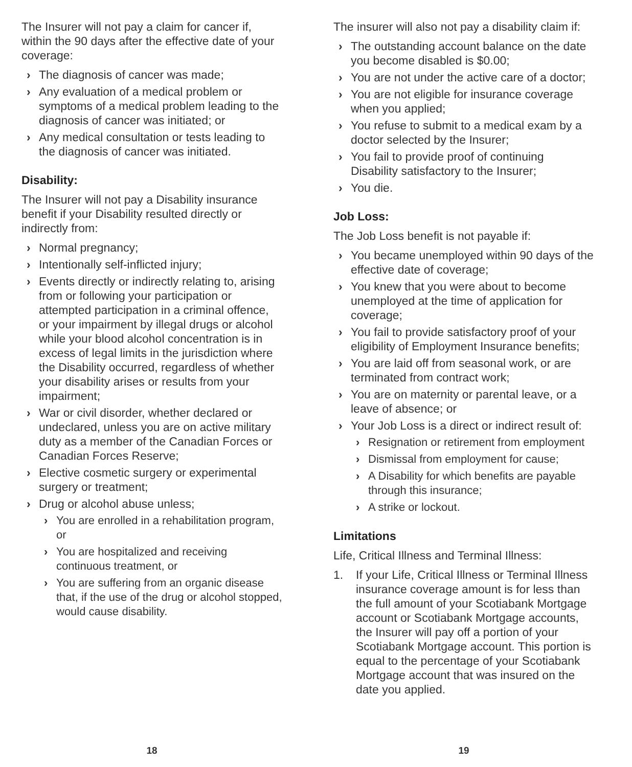The Insurer will not pay a claim for cancer if, within the 90 days after the effective date of your coverage:
› The diagnosis of cancer was made;
› Any evaluation of a medical problem or symptoms of a medical problem leading to the diagnosis of cancer was initiated; or
› Any medical consultation or tests leading to the diagnosis of cancer was initiated.
Disability:
The Insurer will not pay a Disability insurance benefit if your Disability resulted directly or indirectly from:
› Normal pregnancy;
› Intentionally self-inflicted injury;
› Events directly or indirectly relating to, arising from or following your participation or attempted participation in a criminal offence, or your impairment by illegal drugs or alcohol while your blood alcohol concentration is in excess of legal limits in the jurisdiction where the Disability occurred, regardless of whether your disability arises or results from your impairment;
› War or civil disorder, whether declared or undeclared, unless you are on active military duty as a member of the Canadian Forces or Canadian Forces Reserve;
› Elective cosmetic surgery or experimental surgery or treatment;
› Drug or alcohol abuse unless;
› You are enrolled in a rehabilitation program, or
› You are hospitalized and receiving continuous treatment, or
› You are suffering from an organic disease that, if the use of the drug or alcohol stopped, would cause disability.
18
The insurer will also not pay a disability claim if:
› The outstanding account balance on the date you become disabled is $0.00;
› You are not under the active care of a doctor;
› You are not eligible for insurance coverage when you applied;
› You refuse to submit to a medical exam by a doctor selected by the Insurer;
› You fail to provide proof of continuing Disability satisfactory to the Insurer;
› You die.
Job Loss:
The Job Loss benefit is not payable if:
› You became unemployed within 90 days of the effective date of coverage;
› You knew that you were about to become unemployed at the time of application for coverage;
› You fail to provide satisfactory proof of your eligibility of Employment Insurance benefits;
› You are laid off from seasonal work, or are terminated from contract work;
› You are on maternity or parental leave, or a leave of absence; or
› Your Job Loss is a direct or indirect result of:
› Resignation or retirement from employment
› Dismissal from employment for cause;
› A Disability for which benefits are payable through this insurance;
› A strike or lockout.
Limitations
Life, Critical Illness and Terminal Illness:
1. If your Life, Critical Illness or Terminal Illness insurance coverage amount is for less than the full amount of your Scotiabank Mortgage account or Scotiabank Mortgage accounts, the Insurer will pay off a portion of your Scotiabank Mortgage account. This portion is equal to the percentage of your Scotiabank Mortgage account that was insured on the date you applied.
19